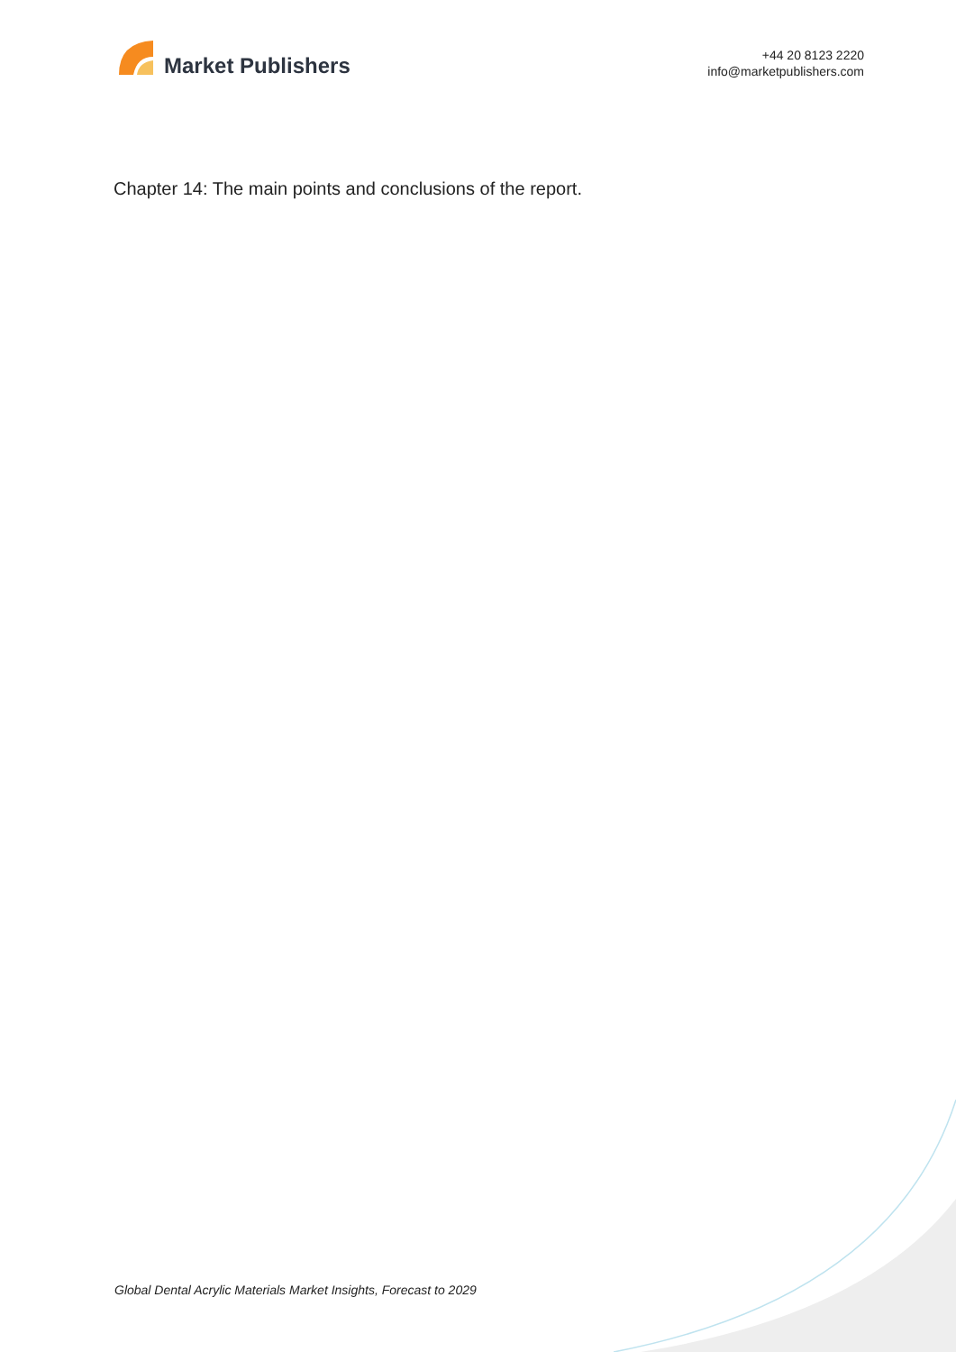Market Publishers
+44 20 8123 2220
info@marketpublishers.com
Chapter 14: The main points and conclusions of the report.
Global Dental Acrylic Materials Market Insights, Forecast to 2029